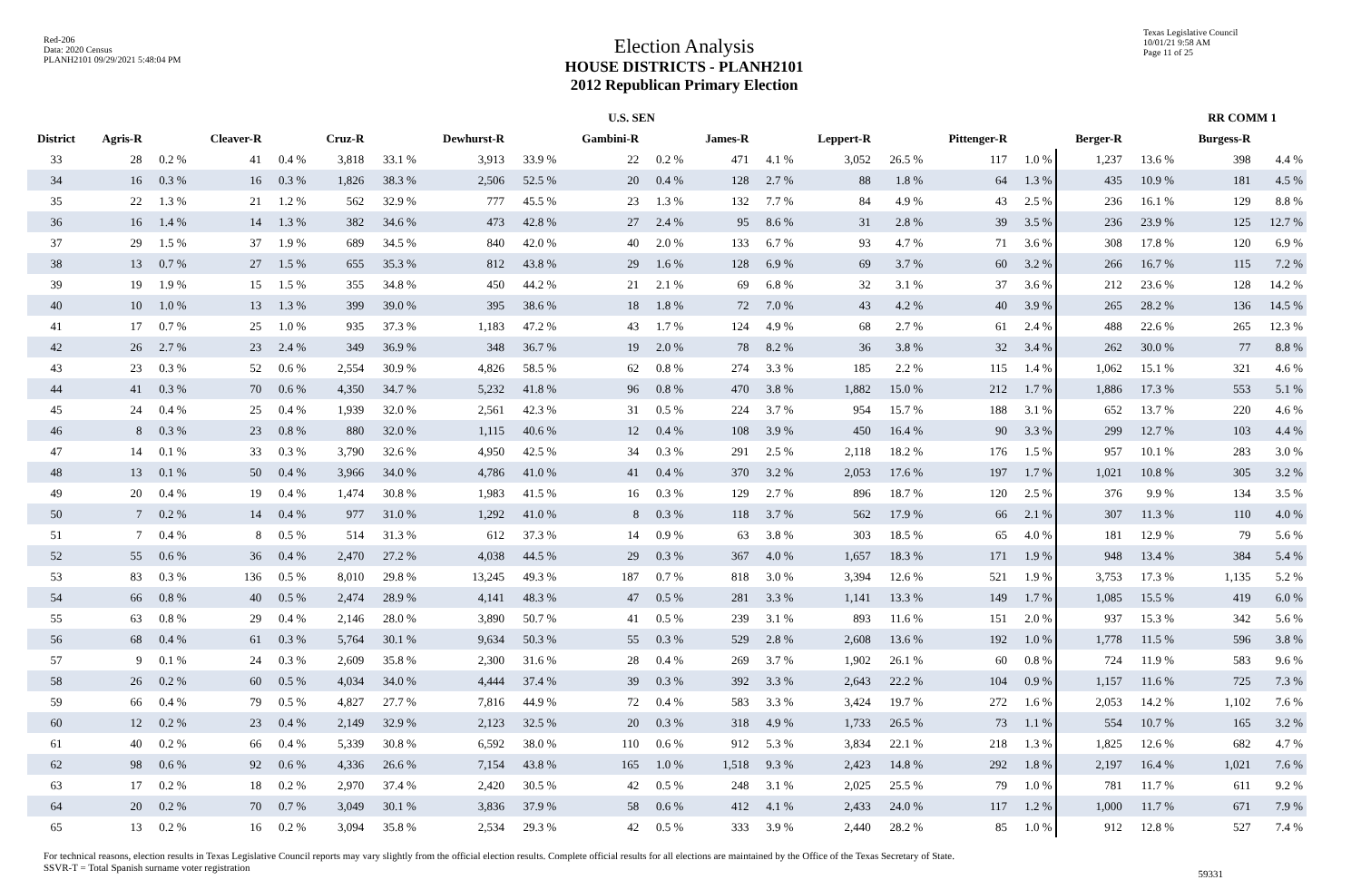Red-206
Data: 2020 Census
PLANH2101 09/29/2021 5:48:04 PM
Election Analysis
HOUSE DISTRICTS - PLANH2101
2012 Republican Primary Election
Texas Legislative Council
10/01/21 9:58 AM
Page 11 of 25
| | U.S. SEN | | | | | | | | | | | | | | | | | | RR COMM 1 | |
| --- | --- | --- | --- | --- | --- | --- | --- | --- | --- | --- | --- | --- | --- | --- | --- | --- | --- | --- | --- | --- |
| District | Agris-R | | Cleaver-R | | Cruz-R | | Dewhurst-R | | Gambini-R | | James-R | | Leppert-R | | Pittenger-R | | Berger-R | | Burgess-R | |
| 33 | 28 | 0.2 % | 41 | 0.4 % | 3,818 | 33.1 % | 3,913 | 33.9 % | 22 | 0.2 % | 471 | 4.1 % | 3,052 | 26.5 % | 117 | 1.0 % | 1,237 | 13.6 % | 398 | 4.4 % |
| 34 | 16 | 0.3 % | 16 | 0.3 % | 1,826 | 38.3 % | 2,506 | 52.5 % | 20 | 0.4 % | 128 | 2.7 % | 88 | 1.8 % | 64 | 1.3 % | 435 | 10.9 % | 181 | 4.5 % |
| 35 | 22 | 1.3 % | 21 | 1.2 % | 562 | 32.9 % | 777 | 45.5 % | 23 | 1.3 % | 132 | 7.7 % | 84 | 4.9 % | 43 | 2.5 % | 236 | 16.1 % | 129 | 8.8 % |
| 36 | 16 | 1.4 % | 14 | 1.3 % | 382 | 34.6 % | 473 | 42.8 % | 27 | 2.4 % | 95 | 8.6 % | 31 | 2.8 % | 39 | 3.5 % | 236 | 23.9 % | 125 | 12.7 % |
| 37 | 29 | 1.5 % | 37 | 1.9 % | 689 | 34.5 % | 840 | 42.0 % | 40 | 2.0 % | 133 | 6.7 % | 93 | 4.7 % | 71 | 3.6 % | 308 | 17.8 % | 120 | 6.9 % |
| 38 | 13 | 0.7 % | 27 | 1.5 % | 655 | 35.3 % | 812 | 43.8 % | 29 | 1.6 % | 128 | 6.9 % | 69 | 3.7 % | 60 | 3.2 % | 266 | 16.7 % | 115 | 7.2 % |
| 39 | 19 | 1.9 % | 15 | 1.5 % | 355 | 34.8 % | 450 | 44.2 % | 21 | 2.1 % | 69 | 6.8 % | 32 | 3.1 % | 37 | 3.6 % | 212 | 23.6 % | 128 | 14.2 % |
| 40 | 10 | 1.0 % | 13 | 1.3 % | 399 | 39.0 % | 395 | 38.6 % | 18 | 1.8 % | 72 | 7.0 % | 43 | 4.2 % | 40 | 3.9 % | 265 | 28.2 % | 136 | 14.5 % |
| 41 | 17 | 0.7 % | 25 | 1.0 % | 935 | 37.3 % | 1,183 | 47.2 % | 43 | 1.7 % | 124 | 4.9 % | 68 | 2.7 % | 61 | 2.4 % | 488 | 22.6 % | 265 | 12.3 % |
| 42 | 26 | 2.7 % | 23 | 2.4 % | 349 | 36.9 % | 348 | 36.7 % | 19 | 2.0 % | 78 | 8.2 % | 36 | 3.8 % | 32 | 3.4 % | 262 | 30.0 % | 77 | 8.8 % |
| 43 | 23 | 0.3 % | 52 | 0.6 % | 2,554 | 30.9 % | 4,826 | 58.5 % | 62 | 0.8 % | 274 | 3.3 % | 185 | 2.2 % | 115 | 1.4 % | 1,062 | 15.1 % | 321 | 4.6 % |
| 44 | 41 | 0.3 % | 70 | 0.6 % | 4,350 | 34.7 % | 5,232 | 41.8 % | 96 | 0.8 % | 470 | 3.8 % | 1,882 | 15.0 % | 212 | 1.7 % | 1,886 | 17.3 % | 553 | 5.1 % |
| 45 | 24 | 0.4 % | 25 | 0.4 % | 1,939 | 32.0 % | 2,561 | 42.3 % | 31 | 0.5 % | 224 | 3.7 % | 954 | 15.7 % | 188 | 3.1 % | 652 | 13.7 % | 220 | 4.6 % |
| 46 | 8 | 0.3 % | 23 | 0.8 % | 880 | 32.0 % | 1,115 | 40.6 % | 12 | 0.4 % | 108 | 3.9 % | 450 | 16.4 % | 90 | 3.3 % | 299 | 12.7 % | 103 | 4.4 % |
| 47 | 14 | 0.1 % | 33 | 0.3 % | 3,790 | 32.6 % | 4,950 | 42.5 % | 34 | 0.3 % | 291 | 2.5 % | 2,118 | 18.2 % | 176 | 1.5 % | 957 | 10.1 % | 283 | 3.0 % |
| 48 | 13 | 0.1 % | 50 | 0.4 % | 3,966 | 34.0 % | 4,786 | 41.0 % | 41 | 0.4 % | 370 | 3.2 % | 2,053 | 17.6 % | 197 | 1.7 % | 1,021 | 10.8 % | 305 | 3.2 % |
| 49 | 20 | 0.4 % | 19 | 0.4 % | 1,474 | 30.8 % | 1,983 | 41.5 % | 16 | 0.3 % | 129 | 2.7 % | 896 | 18.7 % | 120 | 2.5 % | 376 | 9.9 % | 134 | 3.5 % |
| 50 | 7 | 0.2 % | 14 | 0.4 % | 977 | 31.0 % | 1,292 | 41.0 % | 8 | 0.3 % | 118 | 3.7 % | 562 | 17.9 % | 66 | 2.1 % | 307 | 11.3 % | 110 | 4.0 % |
| 51 | 7 | 0.4 % | 8 | 0.5 % | 514 | 31.3 % | 612 | 37.3 % | 14 | 0.9 % | 63 | 3.8 % | 303 | 18.5 % | 65 | 4.0 % | 181 | 12.9 % | 79 | 5.6 % |
| 52 | 55 | 0.6 % | 36 | 0.4 % | 2,470 | 27.2 % | 4,038 | 44.5 % | 29 | 0.3 % | 367 | 4.0 % | 1,657 | 18.3 % | 171 | 1.9 % | 948 | 13.4 % | 384 | 5.4 % |
| 53 | 83 | 0.3 % | 136 | 0.5 % | 8,010 | 29.8 % | 13,245 | 49.3 % | 187 | 0.7 % | 818 | 3.0 % | 3,394 | 12.6 % | 521 | 1.9 % | 3,753 | 17.3 % | 1,135 | 5.2 % |
| 54 | 66 | 0.8 % | 40 | 0.5 % | 2,474 | 28.9 % | 4,141 | 48.3 % | 47 | 0.5 % | 281 | 3.3 % | 1,141 | 13.3 % | 149 | 1.7 % | 1,085 | 15.5 % | 419 | 6.0 % |
| 55 | 63 | 0.8 % | 29 | 0.4 % | 2,146 | 28.0 % | 3,890 | 50.7 % | 41 | 0.5 % | 239 | 3.1 % | 893 | 11.6 % | 151 | 2.0 % | 937 | 15.3 % | 342 | 5.6 % |
| 56 | 68 | 0.4 % | 61 | 0.3 % | 5,764 | 30.1 % | 9,634 | 50.3 % | 55 | 0.3 % | 529 | 2.8 % | 2,608 | 13.6 % | 192 | 1.0 % | 1,778 | 11.5 % | 596 | 3.8 % |
| 57 | 9 | 0.1 % | 24 | 0.3 % | 2,609 | 35.8 % | 2,300 | 31.6 % | 28 | 0.4 % | 269 | 3.7 % | 1,902 | 26.1 % | 60 | 0.8 % | 724 | 11.9 % | 583 | 9.6 % |
| 58 | 26 | 0.2 % | 60 | 0.5 % | 4,034 | 34.0 % | 4,444 | 37.4 % | 39 | 0.3 % | 392 | 3.3 % | 2,643 | 22.2 % | 104 | 0.9 % | 1,157 | 11.6 % | 725 | 7.3 % |
| 59 | 66 | 0.4 % | 79 | 0.5 % | 4,827 | 27.7 % | 7,816 | 44.9 % | 72 | 0.4 % | 583 | 3.3 % | 3,424 | 19.7 % | 272 | 1.6 % | 2,053 | 14.2 % | 1,102 | 7.6 % |
| 60 | 12 | 0.2 % | 23 | 0.4 % | 2,149 | 32.9 % | 2,123 | 32.5 % | 20 | 0.3 % | 318 | 4.9 % | 1,733 | 26.5 % | 73 | 1.1 % | 554 | 10.7 % | 165 | 3.2 % |
| 61 | 40 | 0.2 % | 66 | 0.4 % | 5,339 | 30.8 % | 6,592 | 38.0 % | 110 | 0.6 % | 912 | 5.3 % | 3,834 | 22.1 % | 218 | 1.3 % | 1,825 | 12.6 % | 682 | 4.7 % |
| 62 | 98 | 0.6 % | 92 | 0.6 % | 4,336 | 26.6 % | 7,154 | 43.8 % | 165 | 1.0 % | 1,518 | 9.3 % | 2,423 | 14.8 % | 292 | 1.8 % | 2,197 | 16.4 % | 1,021 | 7.6 % |
| 63 | 17 | 0.2 % | 18 | 0.2 % | 2,970 | 37.4 % | 2,420 | 30.5 % | 42 | 0.5 % | 248 | 3.1 % | 2,025 | 25.5 % | 79 | 1.0 % | 781 | 11.7 % | 611 | 9.2 % |
| 64 | 20 | 0.2 % | 70 | 0.7 % | 3,049 | 30.1 % | 3,836 | 37.9 % | 58 | 0.6 % | 412 | 4.1 % | 2,433 | 24.0 % | 117 | 1.2 % | 1,000 | 11.7 % | 671 | 7.9 % |
| 65 | 13 | 0.2 % | 16 | 0.2 % | 3,094 | 35.8 % | 2,534 | 29.3 % | 42 | 0.5 % | 333 | 3.9 % | 2,440 | 28.2 % | 85 | 1.0 % | 912 | 12.8 % | 527 | 7.4 % |
For technical reasons, election results in Texas Legislative Council reports may vary slightly from the official election results. Complete official results for all elections are maintained by the Office of the Texas Secretary of State.
SSVR-T = Total Spanish surname voter registration
59331